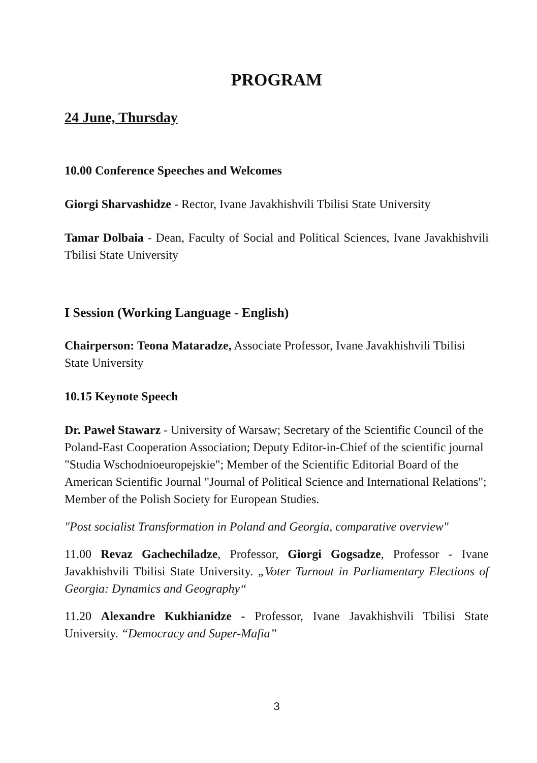PROGRAM
24 June, Thursday
10.00 Conference Speeches and Welcomes
Giorgi Sharvashidze - Rector, Ivane Javakhishvili Tbilisi State University
Tamar Dolbaia - Dean, Faculty of Social and Political Sciences, Ivane Javakhishvili Tbilisi State University
I Session (Working Language - English)
Chairperson: Teona Mataradze, Associate Professor, Ivane Javakhishvili Tbilisi State University
10.15 Keynote Speech
Dr. Paweł Stawarz - University of Warsaw; Secretary of the Scientific Council of the Poland-East Cooperation Association; Deputy Editor-in-Chief of the scientific journal "Studia Wschodnioeuropejskie"; Member of the Scientific Editorial Board of the American Scientific Journal "Journal of Political Science and International Relations"; Member of the Polish Society for European Studies.
"Post socialist Transformation in Poland and Georgia, comparative overview"
11.00 Revaz Gachechiladze, Professor, Giorgi Gogsadze, Professor - Ivane Javakhishvili Tbilisi State University. „Voter Turnout in Parliamentary Elections of Georgia: Dynamics and Geography“
11.20 Alexandre Kukhianidze - Professor, Ivane Javakhishvili Tbilisi State University. “Democracy and Super-Mafia”
3